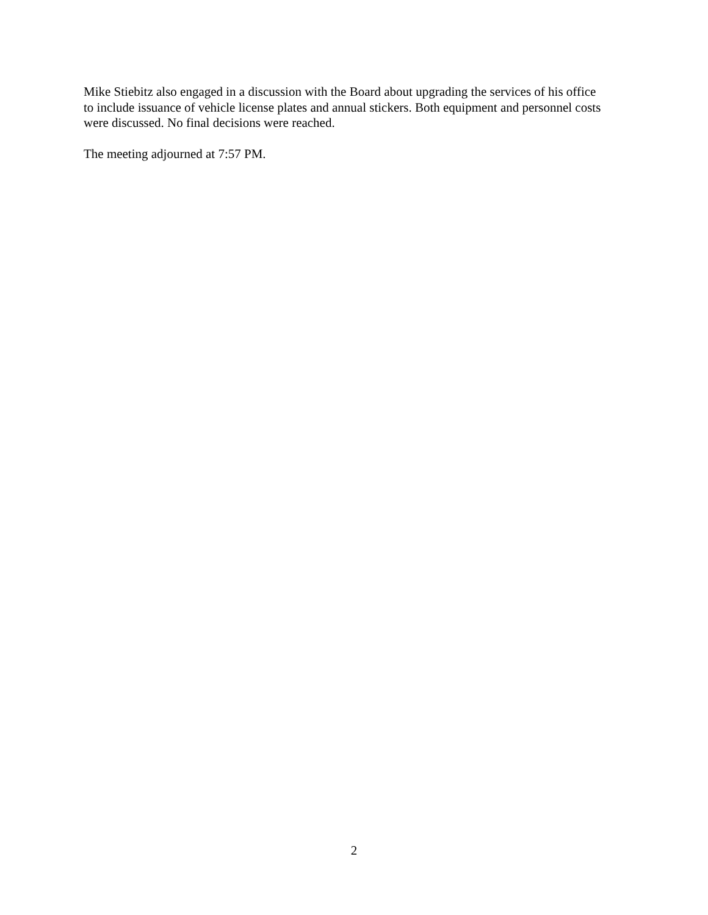Mike Stiebitz also engaged in a discussion with the Board about upgrading the services of his office to include issuance of vehicle license plates and annual stickers. Both equipment and personnel costs were discussed. No final decisions were reached.
The meeting adjourned at 7:57 PM.
2